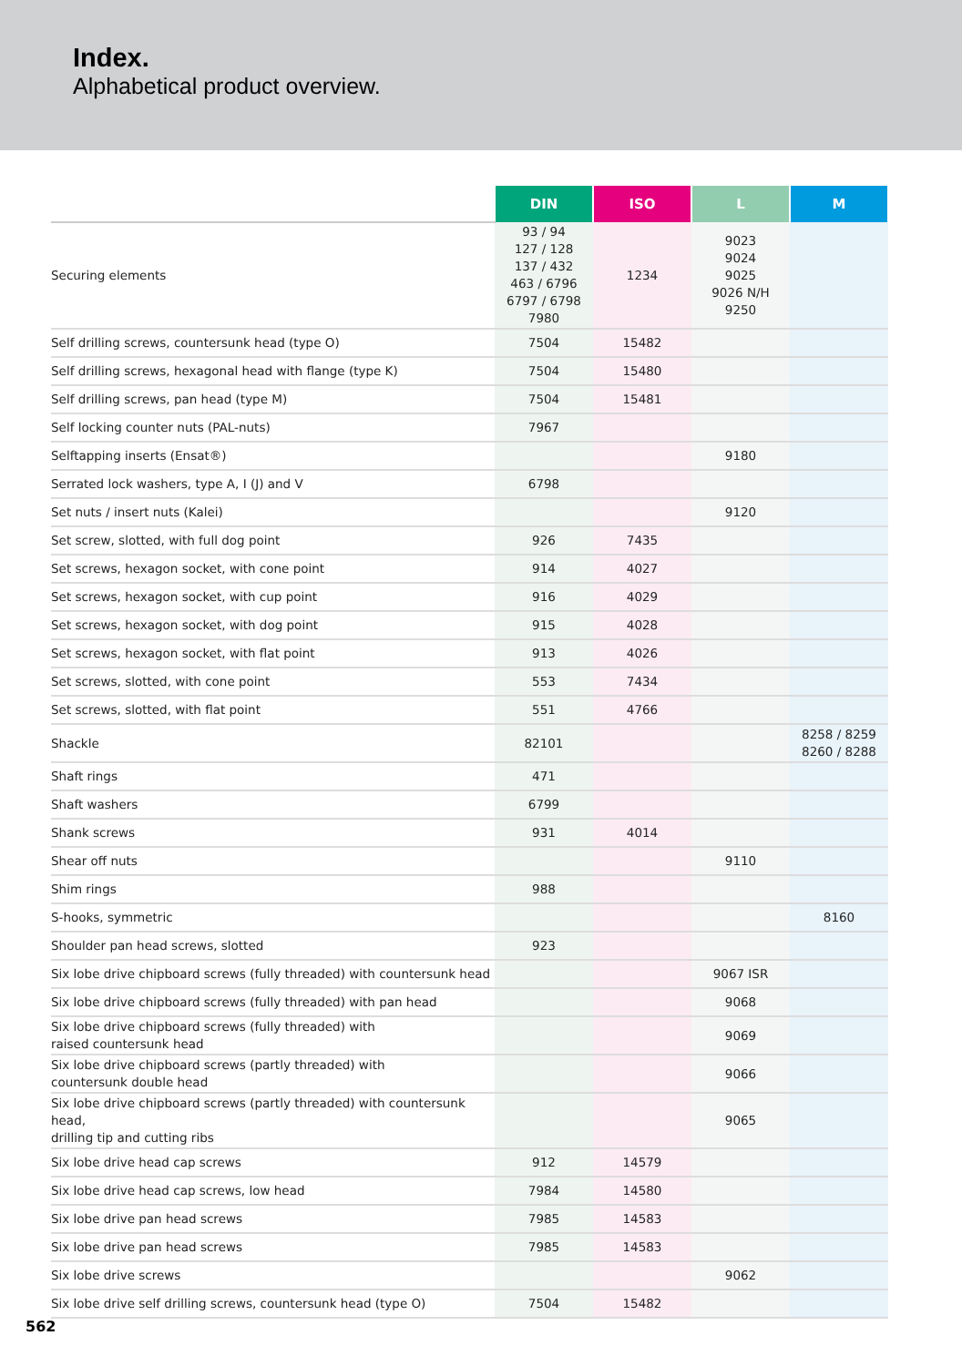Index.
Alphabetical product overview.
| | DIN | ISO | L | M |
| --- | --- | --- | --- | --- |
| Securing elements | 93 / 94 127 / 128 137 / 432 463 / 6796 6797 / 6798 7980 | 1234 | 9023 9024 9025 9026 N/H 9250 | |
| Self drilling screws, countersunk head (type O) | 7504 | 15482 | | |
| Self drilling screws, hexagonal head with flange (type K) | 7504 | 15480 | | |
| Self drilling screws, pan head (type M) | 7504 | 15481 | | |
| Self locking counter nuts (PAL-nuts) | 7967 | | | |
| Selftapping inserts (Ensat®) | | | 9180 | |
| Serrated lock washers, type A, I (J) and V | 6798 | | | |
| Set nuts / insert nuts (Kalei) | | | 9120 | |
| Set screw, slotted, with full dog point | 926 | 7435 | | |
| Set screws, hexagon socket, with cone point | 914 | 4027 | | |
| Set screws, hexagon socket, with cup point | 916 | 4029 | | |
| Set screws, hexagon socket, with dog point | 915 | 4028 | | |
| Set screws, hexagon socket, with flat point | 913 | 4026 | | |
| Set screws, slotted, with cone point | 553 | 7434 | | |
| Set screws, slotted, with flat point | 551 | 4766 | | |
| Shackle | 82101 | | | 8258 / 8259 8260 / 8288 |
| Shaft rings | 471 | | | |
| Shaft washers | 6799 | | | |
| Shank screws | 931 | 4014 | | |
| Shear off nuts | | | 9110 | |
| Shim rings | 988 | | | |
| S-hooks, symmetric | | | | 8160 |
| Shoulder pan head screws, slotted | 923 | | | |
| Six lobe drive chipboard screws (fully threaded) with countersunk head | | | 9067 ISR | |
| Six lobe drive chipboard screws (fully threaded) with pan head | | | 9068 | |
| Six lobe drive chipboard screws (fully threaded) with raised countersunk head | | | 9069 | |
| Six lobe drive chipboard screws (partly threaded) with countersunk double head | | | 9066 | |
| Six lobe drive chipboard screws (partly threaded) with countersunk head, drilling tip and cutting ribs | | | 9065 | |
| Six lobe drive head cap screws | 912 | 14579 | | |
| Six lobe drive head cap screws, low head | 7984 | 14580 | | |
| Six lobe drive pan head screws | 7985 | 14583 | | |
| Six lobe drive pan head screws | 7985 | 14583 | | |
| Six lobe drive screws | | | 9062 | |
| Six lobe drive self drilling screws, countersunk head (type O) | 7504 | 15482 | | |
562